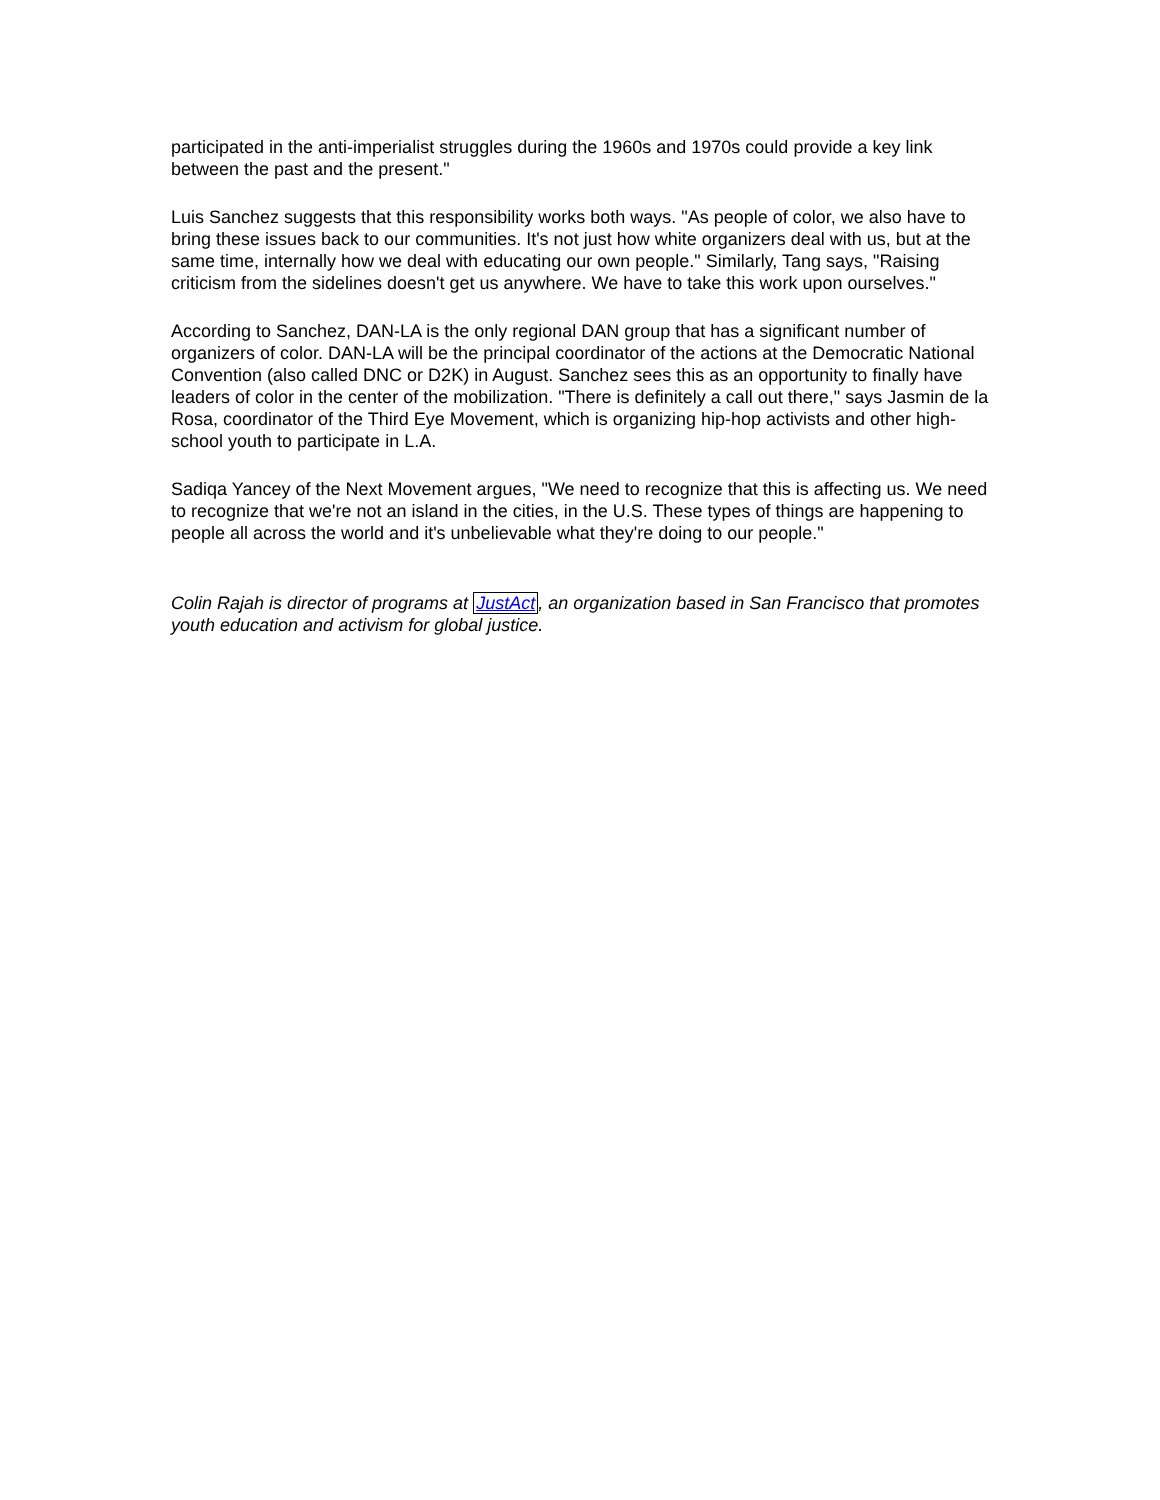participated in the anti-imperialist struggles during the 1960s and 1970s could provide a key link between the past and the present."
Luis Sanchez suggests that this responsibility works both ways. "As people of color, we also have to bring these issues back to our communities. It's not just how white organizers deal with us, but at the same time, internally how we deal with educating our own people." Similarly, Tang says, "Raising criticism from the sidelines doesn't get us anywhere. We have to take this work upon ourselves."
According to Sanchez, DAN-LA is the only regional DAN group that has a significant number of organizers of color. DAN-LA will be the principal coordinator of the actions at the Democratic National Convention (also called DNC or D2K) in August. Sanchez sees this as an opportunity to finally have leaders of color in the center of the mobilization. "There is definitely a call out there," says Jasmin de la Rosa, coordinator of the Third Eye Movement, which is organizing hip-hop activists and other high-school youth to participate in L.A.
Sadiqa Yancey of the Next Movement argues, "We need to recognize that this is affecting us. We need to recognize that we're not an island in the cities, in the U.S. These types of things are happening to people all across the world and it's unbelievable what they're doing to our people."
Colin Rajah is director of programs at JustAct, an organization based in San Francisco that promotes youth education and activism for global justice.